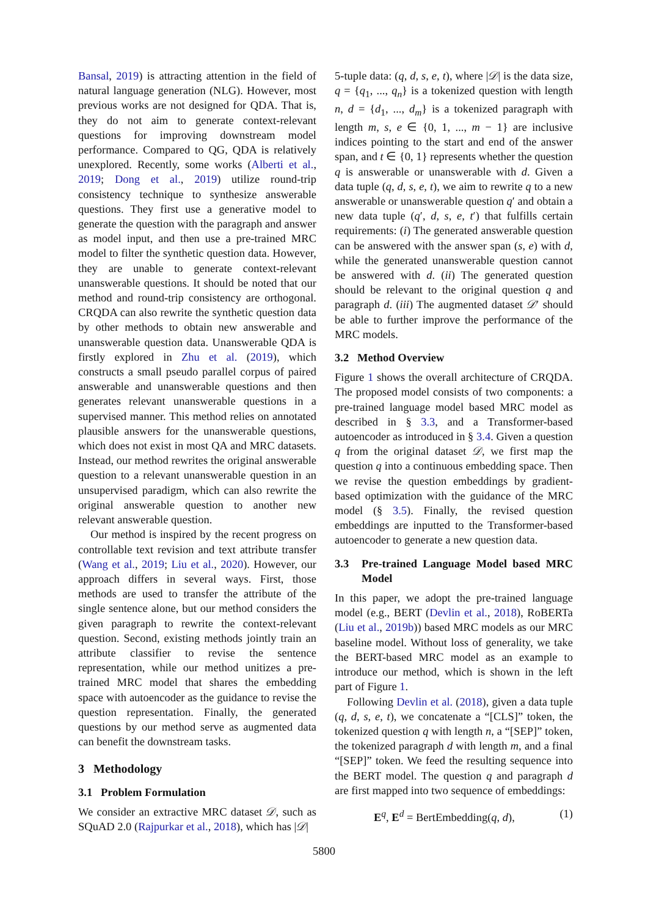Bansal, 2019) is attracting attention in the field of natural language generation (NLG). However, most previous works are not designed for QDA. That is, they do not aim to generate context-relevant questions for improving downstream model performance. Compared to QG, QDA is relatively unexplored. Recently, some works (Alberti et al., 2019; Dong et al., 2019) utilize round-trip consistency technique to synthesize answerable questions. They first use a generative model to generate the question with the paragraph and answer as model input, and then use a pre-trained MRC model to filter the synthetic question data. However, they are unable to generate context-relevant unanswerable questions. It should be noted that our method and round-trip consistency are orthogonal. CRQDA can also rewrite the synthetic question data by other methods to obtain new answerable and unanswerable question data. Unanswerable QDA is firstly explored in Zhu et al. (2019), which constructs a small pseudo parallel corpus of paired answerable and unanswerable questions and then generates relevant unanswerable questions in a supervised manner. This method relies on annotated plausible answers for the unanswerable questions, which does not exist in most QA and MRC datasets. Instead, our method rewrites the original answerable question to a relevant unanswerable question in an unsupervised paradigm, which can also rewrite the original answerable question to another new relevant answerable question.
Our method is inspired by the recent progress on controllable text revision and text attribute transfer (Wang et al., 2019; Liu et al., 2020). However, our approach differs in several ways. First, those methods are used to transfer the attribute of the single sentence alone, but our method considers the given paragraph to rewrite the context-relevant question. Second, existing methods jointly train an attribute classifier to revise the sentence representation, while our method unitizes a pre-trained MRC model that shares the embedding space with autoencoder as the guidance to revise the question representation. Finally, the generated questions by our method serve as augmented data can benefit the downstream tasks.
3 Methodology
3.1 Problem Formulation
We consider an extractive MRC dataset 𝒟, such as SQuAD 2.0 (Rajpurkar et al., 2018), which has |𝒟|
5-tuple data: (q, d, s, e, t), where |𝒟| is the data size, q = {q<sub>1</sub>, ..., q<sub>n</sub>} is a tokenized question with length n, d = {d<sub>1</sub>, ..., d<sub>m</sub>} is a tokenized paragraph with length m, s, e ∈ {0, 1, ..., m − 1} are inclusive indices pointing to the start and end of the answer span, and t ∈ {0, 1} represents whether the question q is answerable or unanswerable with d. Given a data tuple (q, d, s, e, t), we aim to rewrite q to a new answerable or unanswerable question q′ and obtain a new data tuple (q′, d, s, e, t′) that fulfills certain requirements: (i) The generated answerable question can be answered with the answer span (s, e) with d, while the generated unanswerable question cannot be answered with d. (ii) The generated question should be relevant to the original question q and paragraph d. (iii) The augmented dataset 𝒟′ should be able to further improve the performance of the MRC models.
3.2 Method Overview
Figure 1 shows the overall architecture of CRQDA. The proposed model consists of two components: a pre-trained language model based MRC model as described in § 3.3, and a Transformer-based autoencoder as introduced in § 3.4. Given a question q from the original dataset 𝒟, we first map the question q into a continuous embedding space. Then we revise the question embeddings by gradient-based optimization with the guidance of the MRC model (§ 3.5). Finally, the revised question embeddings are inputted to the Transformer-based autoencoder to generate a new question data.
3.3 Pre-trained Language Model based MRC Model
In this paper, we adopt the pre-trained language model (e.g., BERT (Devlin et al., 2018), RoBERTa (Liu et al., 2019b)) based MRC models as our MRC baseline model. Without loss of generality, we take the BERT-based MRC model as an example to introduce our method, which is shown in the left part of Figure 1.
Following Devlin et al. (2018), given a data tuple (q, d, s, e, t), we concatenate a “[CLS]” token, the tokenized question q with length n, a “[SEP]” token, the tokenized paragraph d with length m, and a final “[SEP]” token. We feed the resulting sequence into the BERT model. The question q and paragraph d are first mapped into two sequence of embeddings:
E<sup>q</sup>, E<sup>d</sup> = BertEmbedding(q, d), (1)
5800